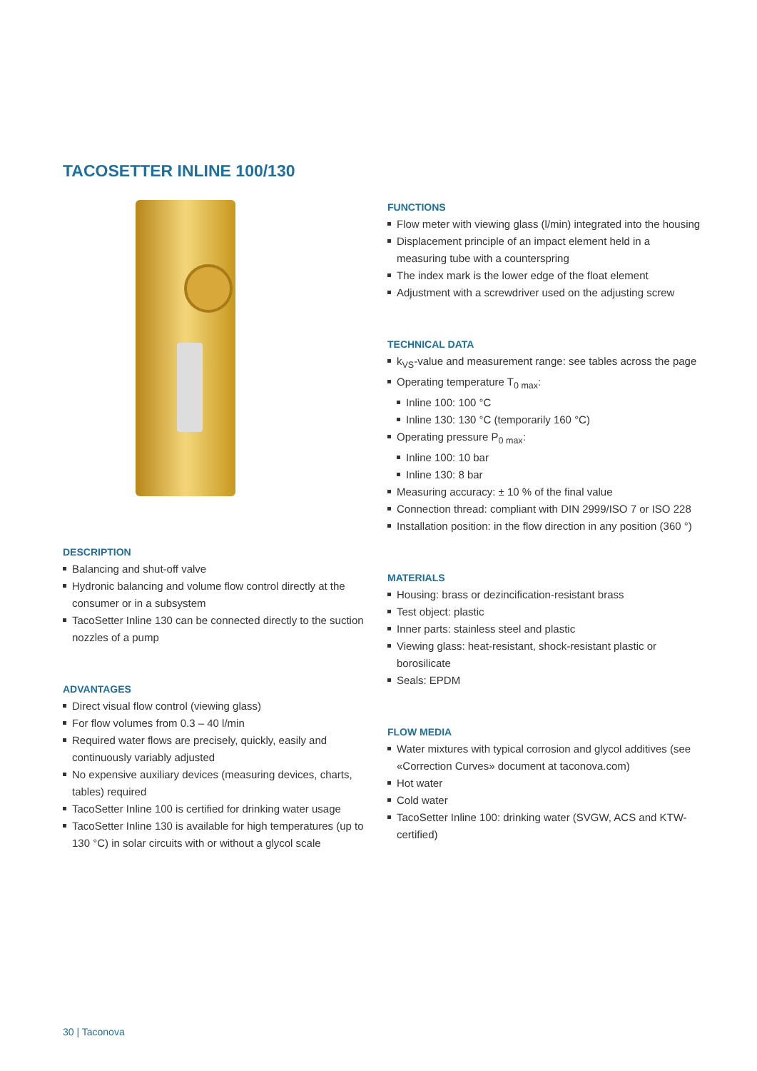TACOSETTER INLINE 100/130
DESCRIPTION
Balancing and shut-off valve
Hydronic balancing and volume flow control directly at the consumer or in a subsystem
TacoSetter Inline 130 can be connected directly to the suction nozzles of a pump
ADVANTAGES
Direct visual flow control (viewing glass)
For flow volumes from 0.3 – 40 l/min
Required water flows are precisely, quickly, easily and continuously variably adjusted
No expensive auxiliary devices (measuring devices, charts, tables) required
TacoSetter Inline 100 is certified for drinking water usage
TacoSetter Inline 130 is available for high temperatures (up to 130 °C) in solar circuits with or without a glycol scale
FUNCTIONS
Flow meter with viewing glass (l/min) integrated into the housing
Displacement principle of an impact element held in a measuring tube with a counterspring
The index mark is the lower edge of the float element
Adjustment with a screwdriver used on the adjusting screw
TECHNICAL DATA
k<sub>VS</sub>-value and measurement range: see tables across the page
Operating temperature T<sub>0 max</sub>:
Inline 100: 100 °C
Inline 130: 130 °C (temporarily 160 °C)
Operating pressure P<sub>0 max</sub>:
Inline 100: 10 bar
Inline 130: 8 bar
Measuring accuracy: ± 10 % of the final value
Connection thread: compliant with DIN 2999/ISO 7 or ISO 228
Installation position: in the flow direction in any position (360 °)
MATERIALS
Housing: brass or dezincification-resistant brass
Test object: plastic
Inner parts: stainless steel and plastic
Viewing glass: heat-resistant, shock-resistant plastic or borosilicate
Seals: EPDM
FLOW MEDIA
Water mixtures with typical corrosion and glycol additives (see «Correction Curves» document at taconova.com)
Hot water
Cold water
TacoSetter Inline 100: drinking water (SVGW, ACS and KTW-certified)
30 | Taconova